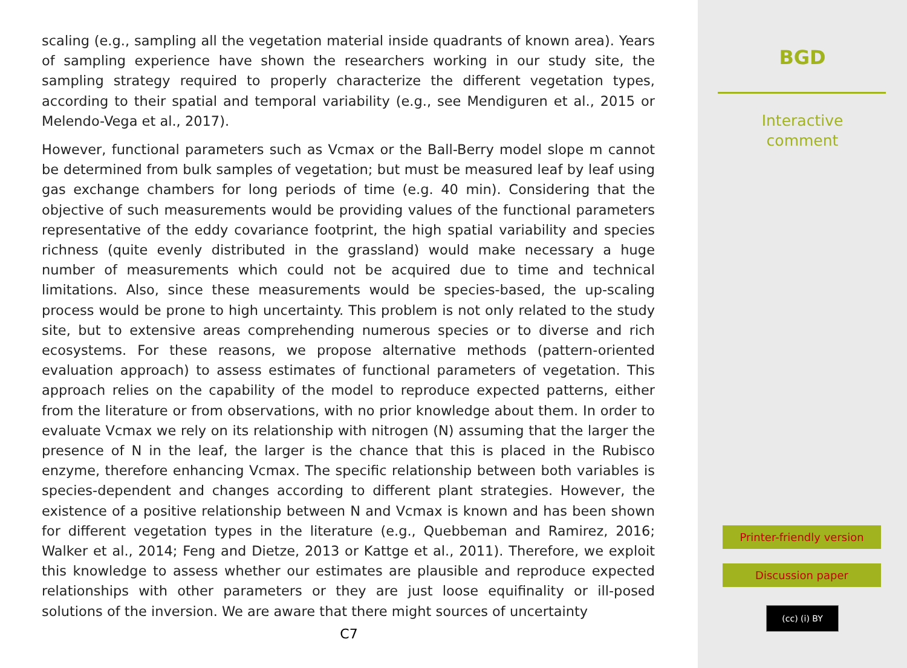scaling (e.g., sampling all the vegetation material inside quadrants of known area). Years of sampling experience have shown the researchers working in our study site, the sampling strategy required to properly characterize the different vegetation types, according to their spatial and temporal variability (e.g., see Mendiguren et al., 2015 or Melendo-Vega et al., 2017).
However, functional parameters such as Vcmax or the Ball-Berry model slope m cannot be determined from bulk samples of vegetation; but must be measured leaf by leaf using gas exchange chambers for long periods of time (e.g. 40 min). Considering that the objective of such measurements would be providing values of the functional parameters representative of the eddy covariance footprint, the high spatial variability and species richness (quite evenly distributed in the grassland) would make necessary a huge number of measurements which could not be acquired due to time and technical limitations. Also, since these measurements would be species-based, the up-scaling process would be prone to high uncertainty. This problem is not only related to the study site, but to extensive areas comprehending numerous species or to diverse and rich ecosystems. For these reasons, we propose alternative methods (pattern-oriented evaluation approach) to assess estimates of functional parameters of vegetation. This approach relies on the capability of the model to reproduce expected patterns, either from the literature or from observations, with no prior knowledge about them. In order to evaluate Vcmax we rely on its relationship with nitrogen (N) assuming that the larger the presence of N in the leaf, the larger is the chance that this is placed in the Rubisco enzyme, therefore enhancing Vcmax. The specific relationship between both variables is species-dependent and changes according to different plant strategies. However, the existence of a positive relationship between N and Vcmax is known and has been shown for different vegetation types in the literature (e.g., Quebbeman and Ramirez, 2016; Walker et al., 2014; Feng and Dietze, 2013 or Kattge et al., 2011). Therefore, we exploit this knowledge to assess whether our estimates are plausible and reproduce expected relationships with other parameters or they are just loose equifinality or ill-posed solutions of the inversion. We are aware that there might sources of uncertainty
C7
BGD
Interactive
comment
Printer-friendly version
Discussion paper
(cc) (i) BY